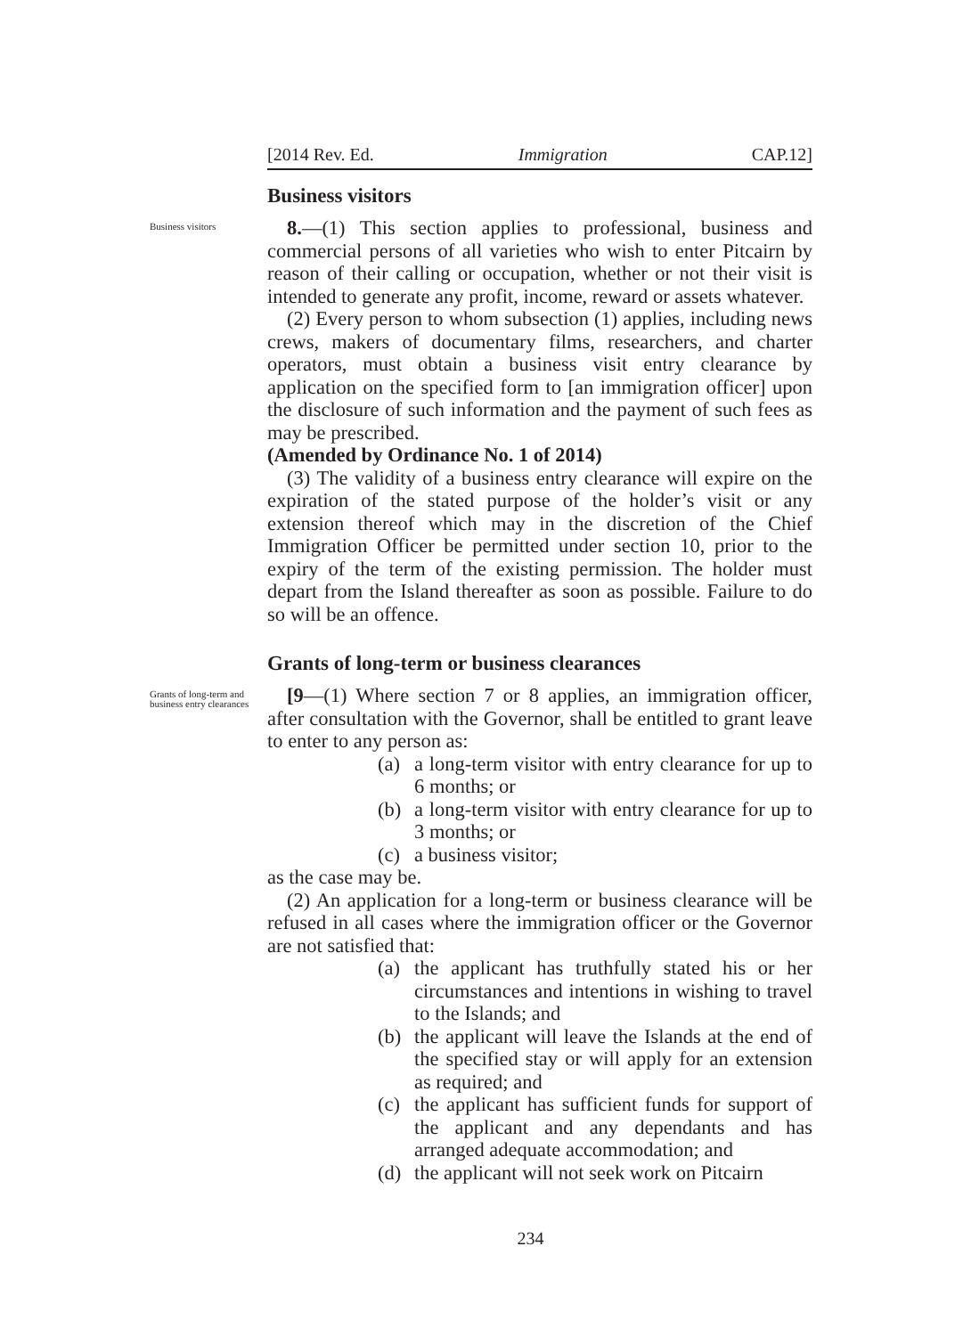[2014 Rev. Ed. Immigration CAP.12]
Business visitors
Business visitors
8.—(1) This section applies to professional, business and commercial persons of all varieties who wish to enter Pitcairn by reason of their calling or occupation, whether or not their visit is intended to generate any profit, income, reward or assets whatever.
(2) Every person to whom subsection (1) applies, including news crews, makers of documentary films, researchers, and charter operators, must obtain a business visit entry clearance by application on the specified form to [an immigration officer] upon the disclosure of such information and the payment of such fees as may be prescribed.
(Amended by Ordinance No. 1 of 2014)
(3) The validity of a business entry clearance will expire on the expiration of the stated purpose of the holder’s visit or any extension thereof which may in the discretion of the Chief Immigration Officer be permitted under section 10, prior to the expiry of the term of the existing permission. The holder must depart from the Island thereafter as soon as possible. Failure to do so will be an offence.
Grants of long-term or business clearances
Grants of long-term and business entry clearances
[9—(1) Where section 7 or 8 applies, an immigration officer, after consultation with the Governor, shall be entitled to grant leave to enter to any person as:
(a) a long-term visitor with entry clearance for up to 6 months; or
(b) a long-term visitor with entry clearance for up to 3 months; or
(c) a business visitor;
as the case may be.
(2) An application for a long-term or business clearance will be refused in all cases where the immigration officer or the Governor are not satisfied that:
(a) the applicant has truthfully stated his or her circumstances and intentions in wishing to travel to the Islands; and
(b) the applicant will leave the Islands at the end of the specified stay or will apply for an extension as required; and
(c) the applicant has sufficient funds for support of the applicant and any dependants and has arranged adequate accommodation; and
(d) the applicant will not seek work on Pitcairn
234